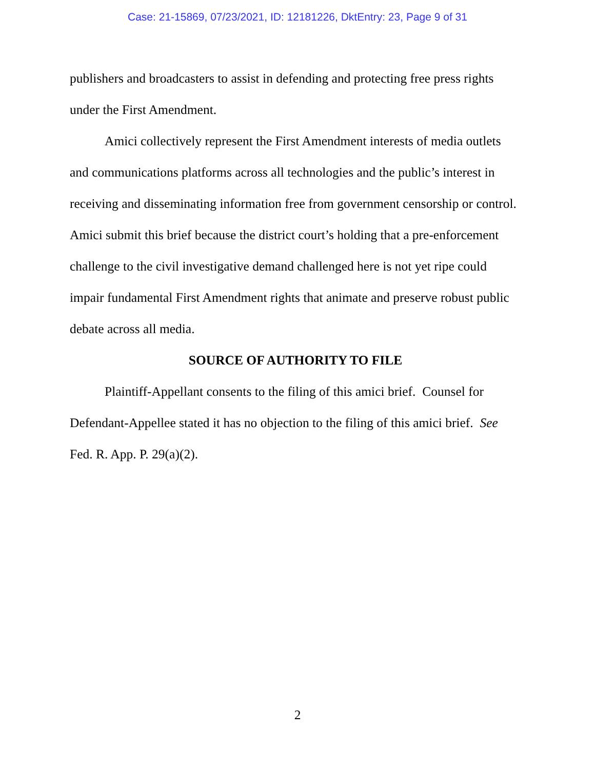Case: 21-15869, 07/23/2021, ID: 12181226, DktEntry: 23, Page 9 of 31
publishers and broadcasters to assist in defending and protecting free press rights under the First Amendment.
Amici collectively represent the First Amendment interests of media outlets and communications platforms across all technologies and the public’s interest in receiving and disseminating information free from government censorship or control. Amici submit this brief because the district court’s holding that a pre-enforcement challenge to the civil investigative demand challenged here is not yet ripe could impair fundamental First Amendment rights that animate and preserve robust public debate across all media.
SOURCE OF AUTHORITY TO FILE
Plaintiff-Appellant consents to the filing of this amici brief. Counsel for Defendant-Appellee stated it has no objection to the filing of this amici brief. See Fed. R. App. P. 29(a)(2).
2